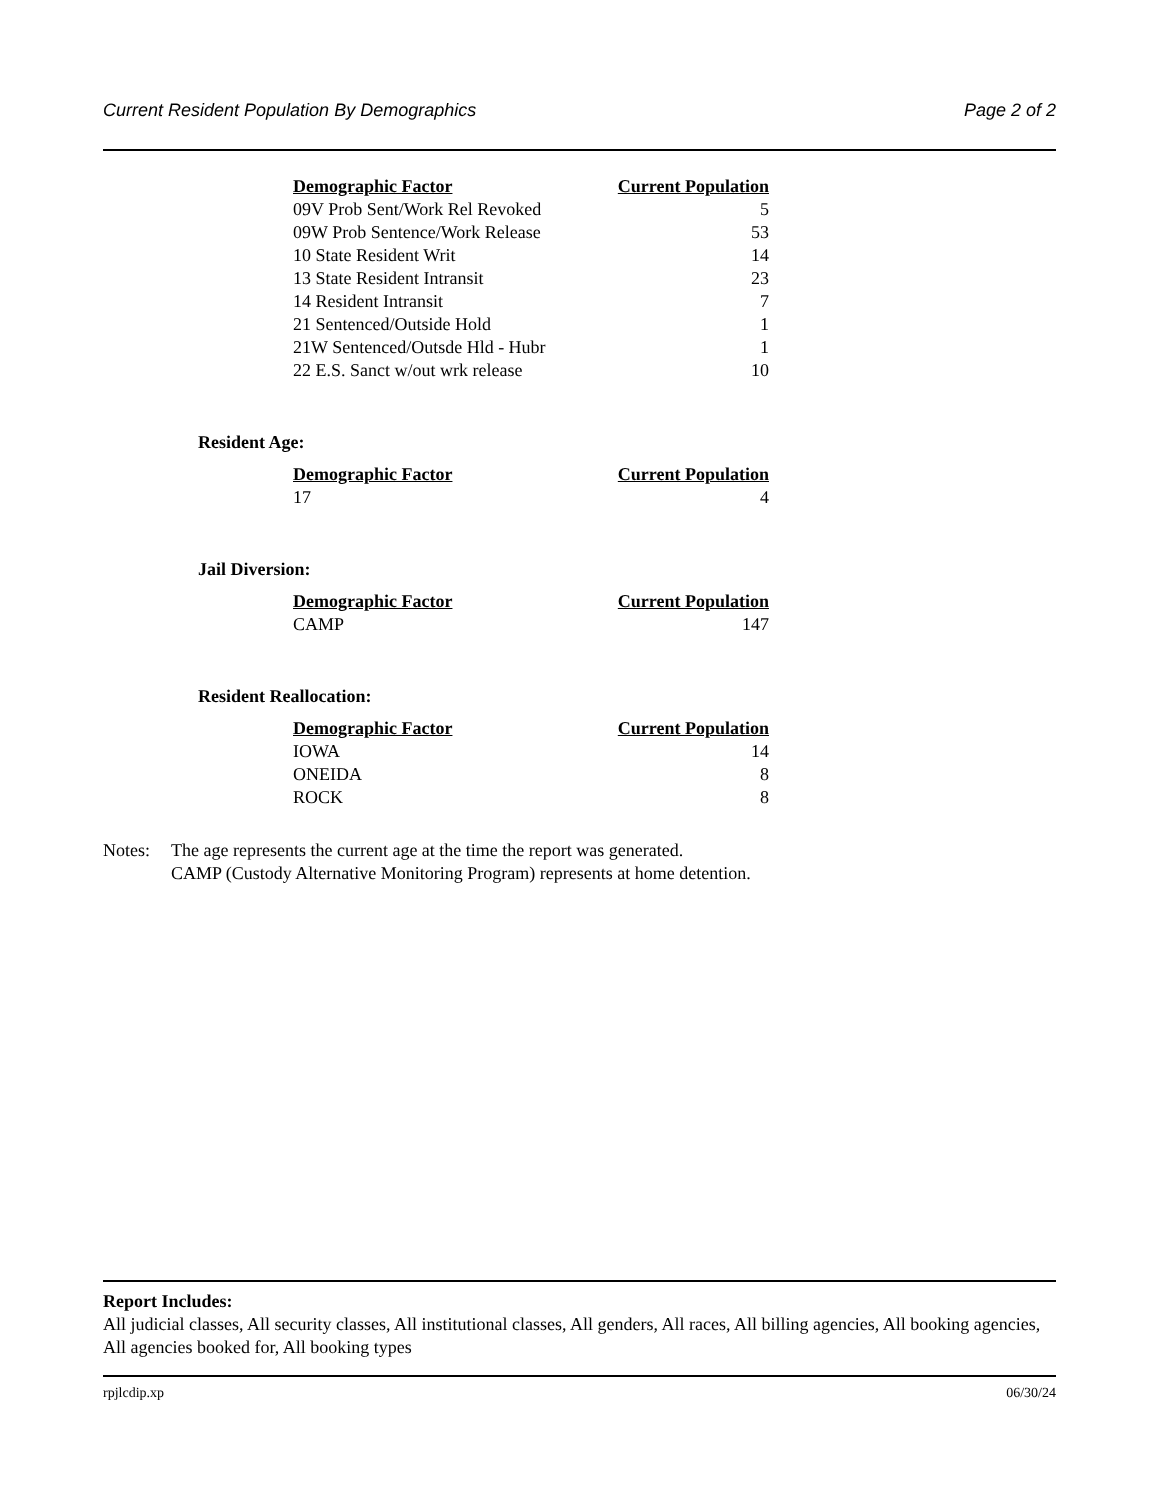Current Resident Population By Demographics Page 2 of 2
| Demographic Factor | Current Population |
| --- | --- |
| 09V Prob Sent/Work Rel Revoked | 5 |
| 09W Prob Sentence/Work Release | 53 |
| 10 State Resident Writ | 14 |
| 13 State Resident Intransit | 23 |
| 14 Resident Intransit | 7 |
| 21 Sentenced/Outside Hold | 1 |
| 21W Sentenced/Outsde Hld - Hubr | 1 |
| 22 E.S. Sanct w/out wrk release | 10 |
Resident Age:
| Demographic Factor | Current Population |
| --- | --- |
| 17 | 4 |
Jail Diversion:
| Demographic Factor | Current Population |
| --- | --- |
| CAMP | 147 |
Resident Reallocation:
| Demographic Factor | Current Population |
| --- | --- |
| IOWA | 14 |
| ONEIDA | 8 |
| ROCK | 8 |
Notes: The age represents the current age at the time the report was generated.
CAMP (Custody Alternative Monitoring Program) represents at home detention.
Report Includes:
All judicial classes, All security classes, All institutional classes, All genders, All races, All billing agencies, All booking agencies, All agencies booked for, All booking types
rpjlcdip.xp 06/30/24